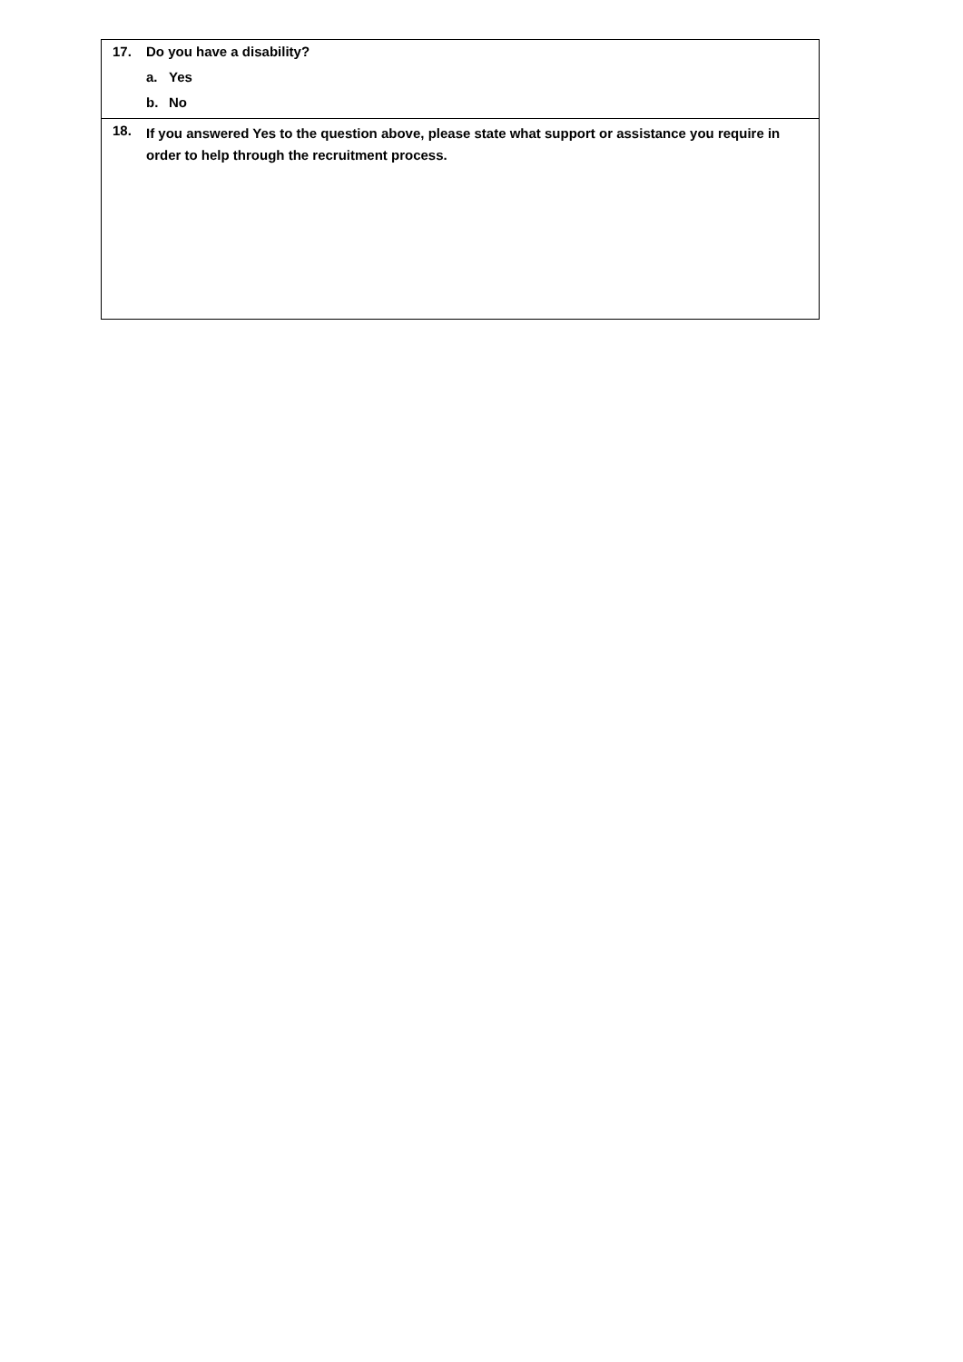| 17. Do you have a disability? a. Yes b. No |
| 18. If you answered Yes to the question above, please state what support or assistance you require in order to help through the recruitment process. |